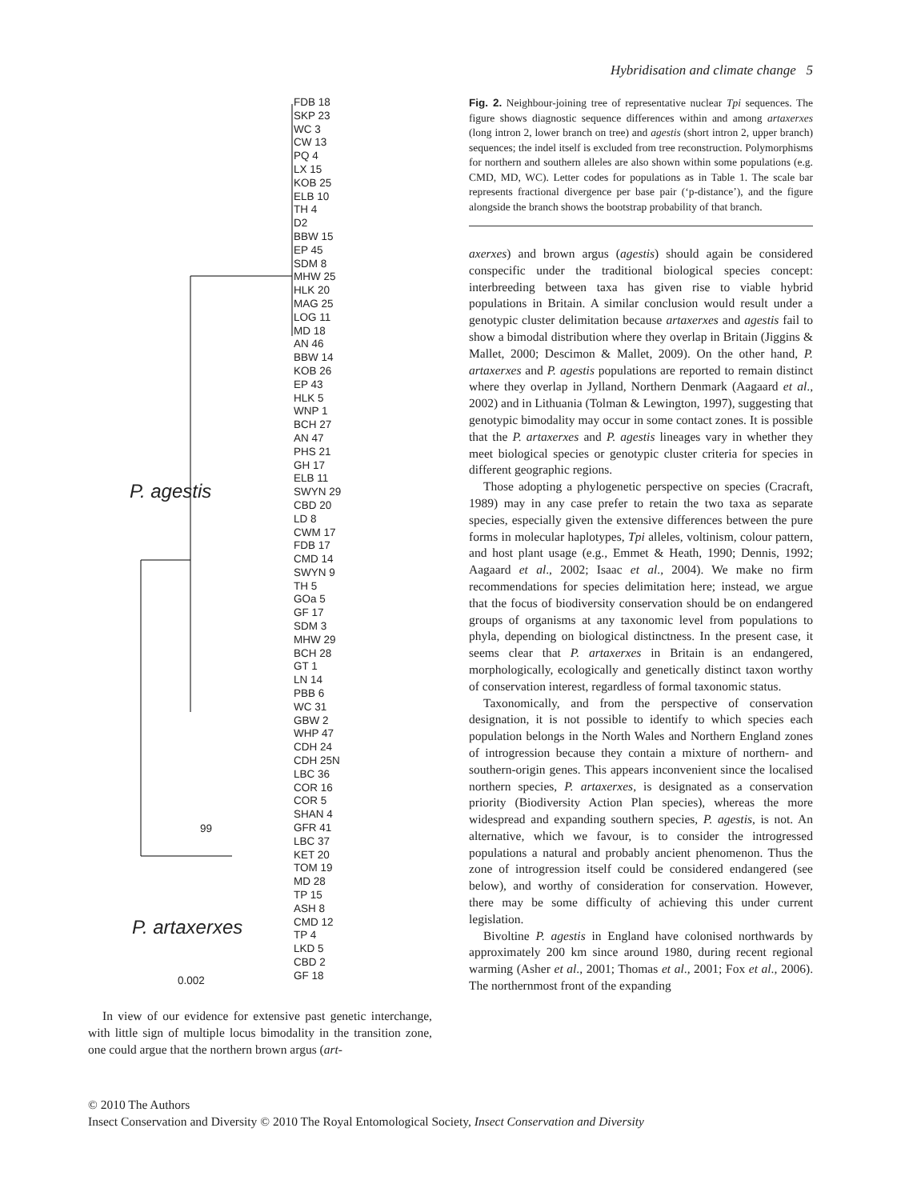Hybridisation and climate change 5
FDB 18
SKP 23
WC 3
CW 13
PQ 4
LX 15
KOB 25
ELB 10
TH 4
D2
BBW 15
EP 45
SDM 8
MHW 25
HLK 20
MAG 25
LOG 11
MD 18
AN 46
BBW 14
KOB 26
EP 43
HLK 5
WNP 1
BCH 27
AN 47
PHS 21
GH 17
ELB 11
SWYN 29
CBD 20
LD 8
CWM 17
FDB 17
CMD 14
SWYN 9
TH 5
GOa 5
GF 17
SDM 3
MHW 29
BCH 28
GT 1
LN 14
PBB 6
WC 31
GBW 2
WHP 47
CDH 24
CDH 25N
LBC 36
COR 16
COR 5
SHAN 4
GFR 41
LBC 37
KET 20
TOM 19
MD 28
TP 15
ASH 8
CMD 12
TP 4
LKD 5
CBD 2
GF 18
P. agestis
99
P. artaxerxes
0.002
In view of our evidence for extensive past genetic interchange, with little sign of multiple locus bimodality in the transition zone, one could argue that the northern brown argus (art-
Fig. 2. Neighbour-joining tree of representative nuclear Tpi sequences. The figure shows diagnostic sequence differences within and among artaxerxes (long intron 2, lower branch on tree) and agestis (short intron 2, upper branch) sequences; the indel itself is excluded from tree reconstruction. Polymorphisms for northern and southern alleles are also shown within some populations (e.g. CMD, MD, WC). Letter codes for populations as in Table 1. The scale bar represents fractional divergence per base pair (‘p-distance’), and the figure alongside the branch shows the bootstrap probability of that branch.
axerxes) and brown argus (agestis) should again be considered conspecific under the traditional biological species concept: interbreeding between taxa has given rise to viable hybrid populations in Britain. A similar conclusion would result under a genotypic cluster delimitation because artaxerxes and agestis fail to show a bimodal distribution where they overlap in Britain (Jiggins & Mallet, 2000; Descimon & Mallet, 2009). On the other hand, P. artaxerxes and P. agestis populations are reported to remain distinct where they overlap in Jylland, Northern Denmark (Aagaard et al., 2002) and in Lithuania (Tolman & Lewington, 1997), suggesting that genotypic bimodality may occur in some contact zones. It is possible that the P. artaxerxes and P. agestis lineages vary in whether they meet biological species or genotypic cluster criteria for species in different geographic regions.
Those adopting a phylogenetic perspective on species (Cracraft, 1989) may in any case prefer to retain the two taxa as separate species, especially given the extensive differences between the pure forms in molecular haplotypes, Tpi alleles, voltinism, colour pattern, and host plant usage (e.g., Emmet & Heath, 1990; Dennis, 1992; Aagaard et al., 2002; Isaac et al., 2004). We make no firm recommendations for species delimitation here; instead, we argue that the focus of biodiversity conservation should be on endangered groups of organisms at any taxonomic level from populations to phyla, depending on biological distinctness. In the present case, it seems clear that P. artaxerxes in Britain is an endangered, morphologically, ecologically and genetically distinct taxon worthy of conservation interest, regardless of formal taxonomic status.
Taxonomically, and from the perspective of conservation designation, it is not possible to identify to which species each population belongs in the North Wales and Northern England zones of introgression because they contain a mixture of northern- and southern-origin genes. This appears inconvenient since the localised northern species, P. artaxerxes, is designated as a conservation priority (Biodiversity Action Plan species), whereas the more widespread and expanding southern species, P. agestis, is not. An alternative, which we favour, is to consider the introgressed populations a natural and probably ancient phenomenon. Thus the zone of introgression itself could be considered endangered (see below), and worthy of consideration for conservation. However, there may be some difficulty of achieving this under current legislation.
Bivoltine P. agestis in England have colonised northwards by approximately 200 km since around 1980, during recent regional warming (Asher et al., 2001; Thomas et al., 2001; Fox et al., 2006). The northernmost front of the expanding
© 2010 The Authors
Insect Conservation and Diversity © 2010 The Royal Entomological Society, Insect Conservation and Diversity